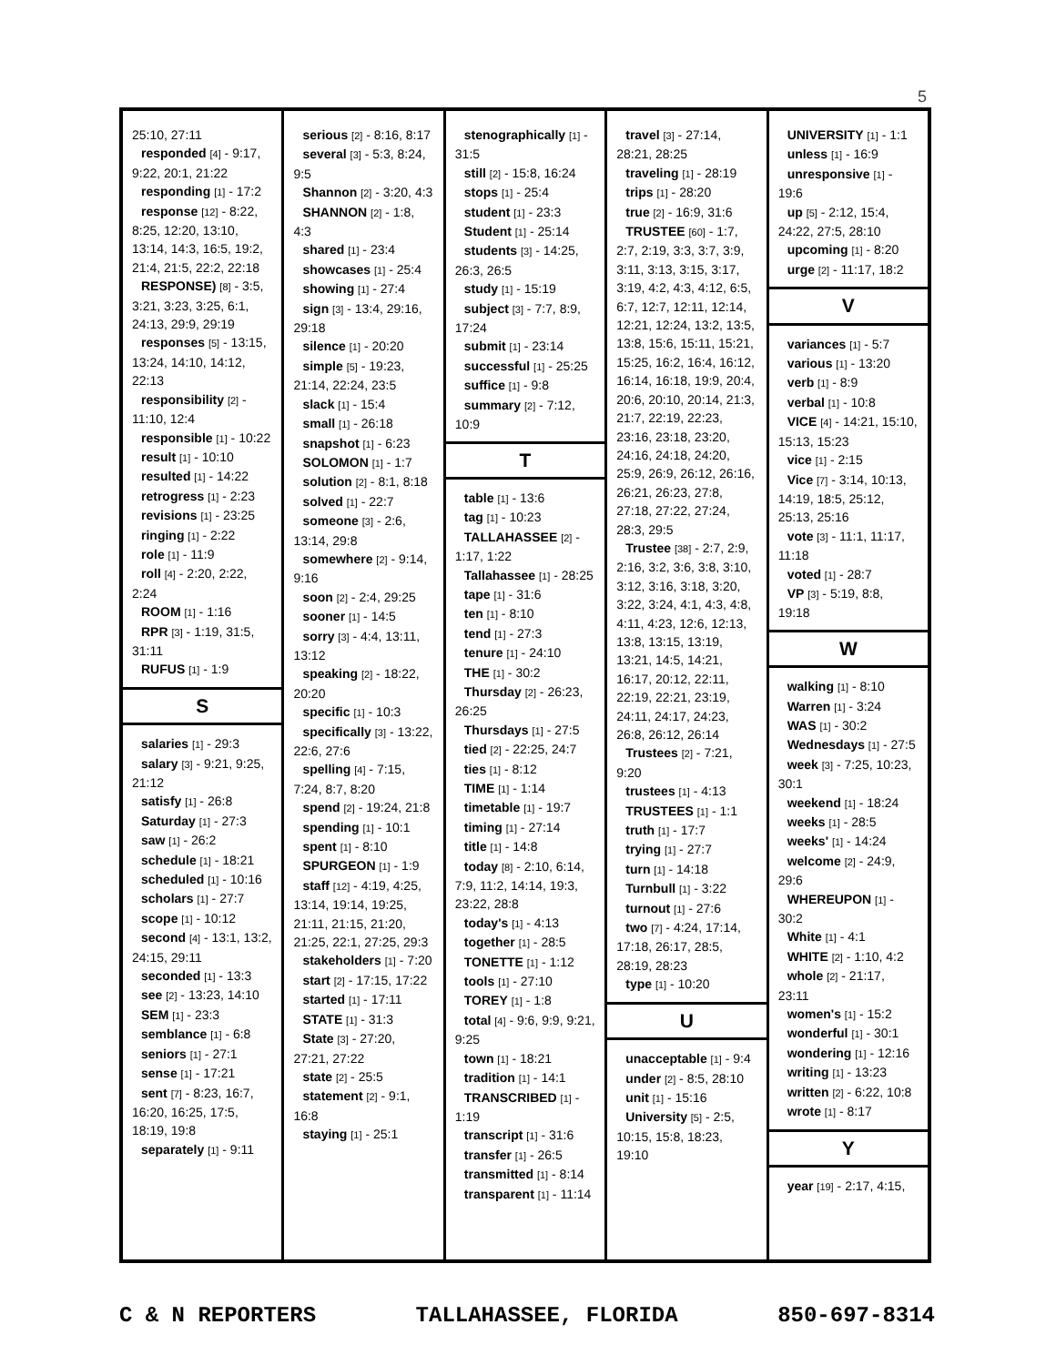5
25:10, 27:11
responded [4] - 9:17, 9:22, 20:1, 21:22
responding [1] - 17:2
response [12] - 8:22, 8:25, 12:20, 13:10, 13:14, 14:3, 16:5, 19:2, 21:4, 21:5, 22:2, 22:18
RESPONSE) [8] - 3:5, 3:21, 3:23, 3:25, 6:1, 24:13, 29:9, 29:19
responses [5] - 13:15, 13:24, 14:10, 14:12, 22:13
responsibility [2] - 11:10, 12:4
responsible [1] - 10:22
result [1] - 10:10
resulted [1] - 14:22
retrogress [1] - 2:23
revisions [1] - 23:25
ringing [1] - 2:22
role [1] - 11:9
roll [4] - 2:20, 2:22, 2:24
ROOM [1] - 1:16
RPR [3] - 1:19, 31:5, 31:11
RUFUS [1] - 1:9
S
salaries [1] - 29:3
salary [3] - 9:21, 9:25, 21:12
satisfy [1] - 26:8
Saturday [1] - 27:3
saw [1] - 26:2
schedule [1] - 18:21
scheduled [1] - 10:16
scholars [1] - 27:7
scope [1] - 10:12
second [4] - 13:1, 13:2, 24:15, 29:11
seconded [1] - 13:3
see [2] - 13:23, 14:10
SEM [1] - 23:3
semblance [1] - 6:8
seniors [1] - 27:1
sense [1] - 17:21
sent [7] - 8:23, 16:7, 16:20, 16:25, 17:5, 18:19, 19:8
separately [1] - 9:11
serious [2] - 8:16, 8:17
several [3] - 5:3, 8:24, 9:5
Shannon [2] - 3:20, 4:3
SHANNON [2] - 1:8, 4:3
shared [1] - 23:4
showcases [1] - 25:4
showing [1] - 27:4
sign [3] - 13:4, 29:16, 29:18
silence [1] - 20:20
simple [5] - 19:23, 21:14, 22:24, 23:5
slack [1] - 15:4
small [1] - 26:18
snapshot [1] - 6:23
SOLOMON [1] - 1:7
solution [2] - 8:1, 8:18
solved [1] - 22:7
someone [3] - 2:6, 13:14, 29:8
somewhere [2] - 9:14, 9:16
soon [2] - 2:4, 29:25
sooner [1] - 14:5
sorry [3] - 4:4, 13:11, 13:12
speaking [2] - 18:22, 20:20
specific [1] - 10:3
specifically [3] - 13:22, 22:6, 27:6
spelling [4] - 7:15, 7:24, 8:7, 8:20
spend [2] - 19:24, 21:8
spending [1] - 10:1
spent [1] - 8:10
SPURGEON [1] - 1:9
staff [12] - 4:19, 4:25, 13:14, 19:14, 19:25, 21:11, 21:15, 21:20, 21:25, 22:1, 27:25, 29:3
stakeholders [1] - 7:20
start [2] - 17:15, 17:22
started [1] - 17:11
STATE [1] - 31:3
State [3] - 27:20, 27:21, 27:22
state [2] - 25:5
statement [2] - 9:1, 16:8
staying [1] - 25:1
stenographically [1] - 31:5
still [2] - 15:8, 16:24
stops [1] - 25:4
student [1] - 23:3
Student [1] - 25:14
students [3] - 14:25, 26:3, 26:5
study [1] - 15:19
subject [3] - 7:7, 8:9, 17:24
submit [1] - 23:14
successful [1] - 25:25
suffice [1] - 9:8
summary [2] - 7:12, 10:9
T
table [1] - 13:6
tag [1] - 10:23
TALLAHASSEE [2] - 1:17, 1:22
Tallahassee [1] - 28:25
tape [1] - 31:6
ten [1] - 8:10
tend [1] - 27:3
tenure [1] - 24:10
THE [1] - 30:2
Thursday [2] - 26:23, 26:25
Thursdays [1] - 27:5
tied [2] - 22:25, 24:7
ties [1] - 8:12
TIME [1] - 1:14
timetable [1] - 19:7
timing [1] - 27:14
title [1] - 14:8
today [8] - 2:10, 6:14, 7:9, 11:2, 14:14, 19:3, 23:22, 28:8
today's [1] - 4:13
together [1] - 28:5
TONETTE [1] - 1:12
tools [1] - 27:10
TOREY [1] - 1:8
total [4] - 9:6, 9:9, 9:21, 9:25
town [1] - 18:21
tradition [1] - 14:1
TRANSCRIBED [1] - 1:19
transcript [1] - 31:6
transfer [1] - 26:5
transmitted [1] - 8:14
transparent [1] - 11:14
travel [3] - 27:14, 28:21, 28:25
traveling [1] - 28:19
trips [1] - 28:20
true [2] - 16:9, 31:6
TRUSTEE [60] - 1:7, 2:7, 2:19, 3:3, 3:7, 3:9, 3:11, 3:13, 3:15, 3:17, 3:19, 4:2, 4:3, 4:12, 6:5, 6:7, 12:7, 12:11, 12:14, 12:21, 12:24, 13:2, 13:5, 13:8, 15:6, 15:11, 15:21, 15:25, 16:2, 16:4, 16:12, 16:14, 16:18, 19:9, 20:4, 20:6, 20:10, 20:14, 21:3, 21:7, 22:19, 22:23, 23:16, 23:18, 23:20, 24:16, 24:18, 24:20, 25:9, 26:9, 26:12, 26:16, 26:21, 26:23, 27:8, 27:18, 27:22, 27:24, 28:3, 29:5
Trustee [38] - 2:7, 2:9, 2:16, 3:2, 3:6, 3:8, 3:10, 3:12, 3:16, 3:18, 3:20, 3:22, 3:24, 4:1, 4:3, 4:8, 4:11, 4:23, 12:6, 12:13, 13:8, 13:15, 13:19, 13:21, 14:5, 14:21, 16:17, 20:12, 22:11, 22:19, 22:21, 23:19, 24:11, 24:17, 24:23, 26:8, 26:12, 26:14
Trustees [2] - 7:21, 9:20
trustees [1] - 4:13
TRUSTEES [1] - 1:1
truth [1] - 17:7
trying [1] - 27:7
turn [1] - 14:18
Turnbull [1] - 3:22
turnout [1] - 27:6
two [7] - 4:24, 17:14, 17:18, 26:17, 28:5, 28:19, 28:23
type [1] - 10:20
U
unacceptable [1] - 9:4
under [2] - 8:5, 28:10
unit [1] - 15:16
University [5] - 2:5, 10:15, 15:8, 18:23, 19:10
UNIVERSITY [1] - 1:1
unless [1] - 16:9
unresponsive [1] - 19:6
up [5] - 2:12, 15:4, 24:22, 27:5, 28:10
upcoming [1] - 8:20
urge [2] - 11:17, 18:2
V
variances [1] - 5:7
various [1] - 13:20
verb [1] - 8:9
verbal [1] - 10:8
VICE [4] - 14:21, 15:10, 15:13, 15:23
vice [1] - 2:15
Vice [7] - 3:14, 10:13, 14:19, 18:5, 25:12, 25:13, 25:16
vote [3] - 11:1, 11:17, 11:18
voted [1] - 28:7
VP [3] - 5:19, 8:8, 19:18
W
walking [1] - 8:10
Warren [1] - 3:24
WAS [1] - 30:2
Wednesdays [1] - 27:5
week [3] - 7:25, 10:23, 30:1
weekend [1] - 18:24
weeks [1] - 28:5
weeks' [1] - 14:24
welcome [2] - 24:9, 29:6
WHEREUPON [1] - 30:2
White [1] - 4:1
WHITE [2] - 1:10, 4:2
whole [2] - 21:17, 23:11
women's [1] - 15:2
wonderful [1] - 30:1
wondering [1] - 12:16
writing [1] - 13:23
written [2] - 6:22, 10:8
wrote [1] - 8:17
Y
year [19] - 2:17, 4:15,
C & N REPORTERS TALLAHASSEE, FLORIDA 850-697-8314